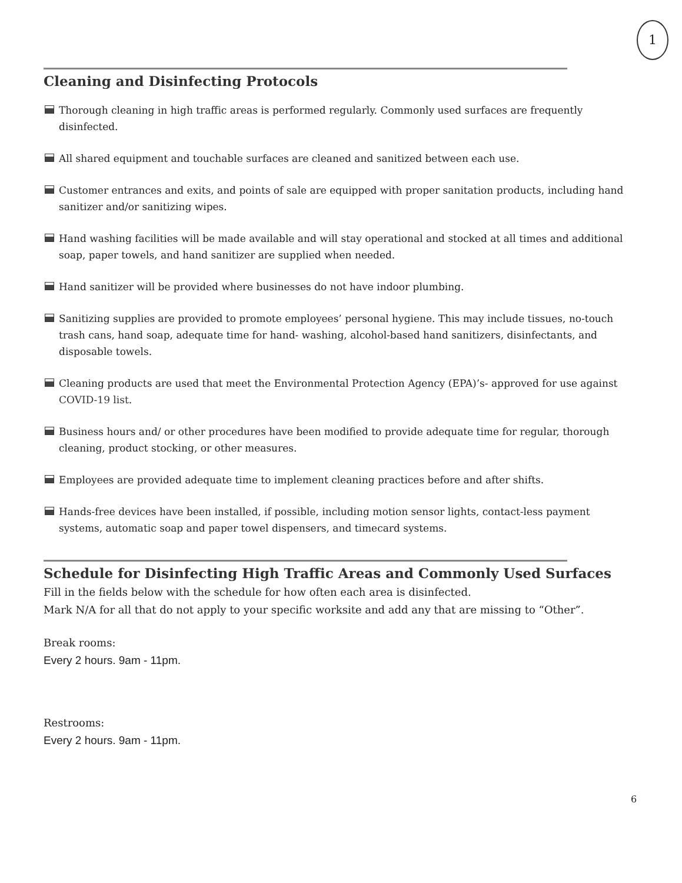1
Cleaning and Disinfecting Protocols
Thorough cleaning in high traffic areas is performed regularly. Commonly used surfaces are frequently disinfected.
All shared equipment and touchable surfaces are cleaned and sanitized between each use.
Customer entrances and exits, and points of sale are equipped with proper sanitation products, including hand sanitizer and/or sanitizing wipes.
Hand washing facilities will be made available and will stay operational and stocked at all times and additional soap, paper towels, and hand sanitizer are supplied when needed.
Hand sanitizer will be provided where businesses do not have indoor plumbing.
Sanitizing supplies are provided to promote employees’ personal hygiene. This may include tissues, no-touch trash cans, hand soap, adequate time for hand- washing, alcohol-based hand sanitizers, disinfectants, and disposable towels.
Cleaning products are used that meet the Environmental Protection Agency (EPA)’s- approved for use against COVID-19 list.
Business hours and/ or other procedures have been modified to provide adequate time for regular, thorough cleaning, product stocking, or other measures.
Employees are provided adequate time to implement cleaning practices before and after shifts.
Hands-free devices have been installed, if possible, including motion sensor lights, contact-less payment systems, automatic soap and paper towel dispensers, and timecard systems.
Schedule for Disinfecting High Traffic Areas and Commonly Used Surfaces
Fill in the fields below with the schedule for how often each area is disinfected.
Mark N/A for all that do not apply to your specific worksite and add any that are missing to “Other”.
Break rooms:
Every 2 hours. 9am - 11pm.
Restrooms:
Every 2 hours. 9am - 11pm.
6